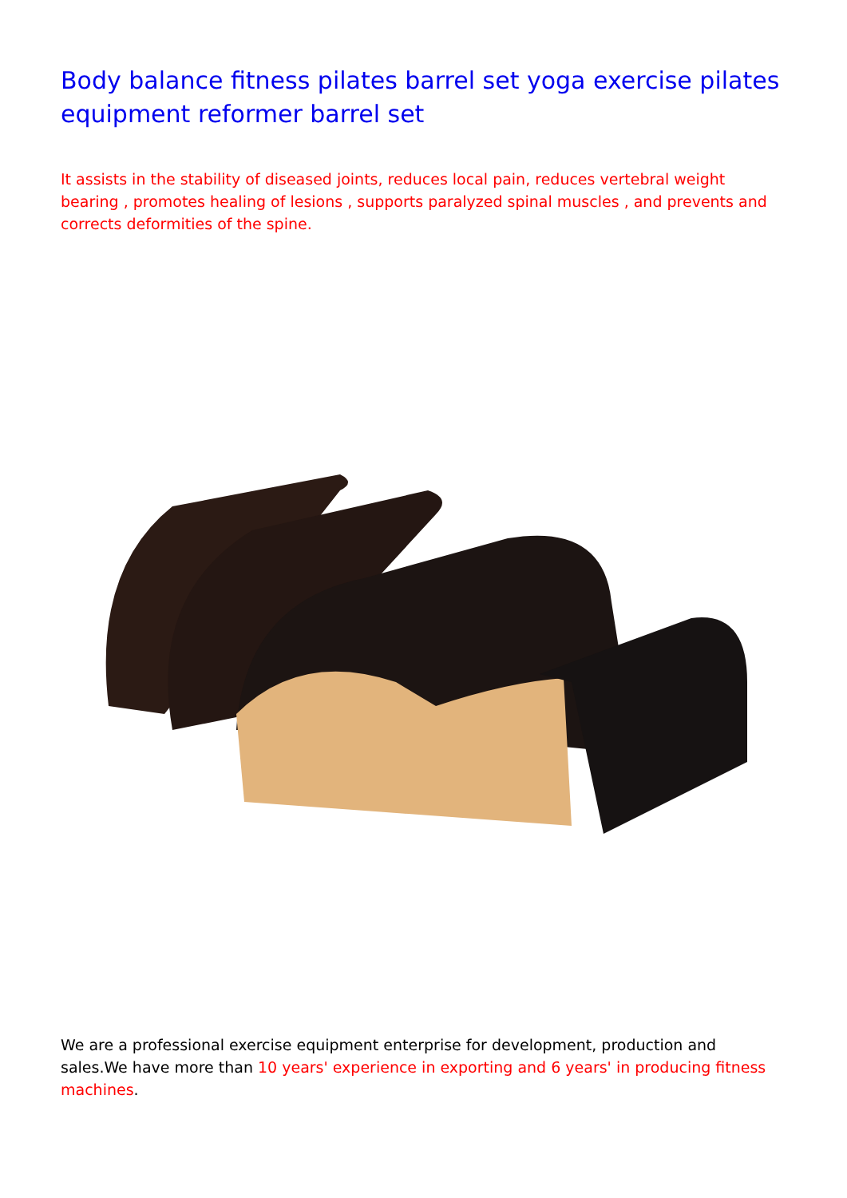Body balance fitness pilates barrel set yoga exercise pilates equipment reformer barrel set
It assists in the stability of diseased joints, reduces local pain, reduces vertebral weight bearing , promotes healing of lesions , supports paralyzed spinal muscles , and prevents and corrects deformities of the spine.
We are a professional exercise equipment enterprise for development, production and sales.We have more than 10 years' experience in exporting and 6 years' in producing fitness machines.